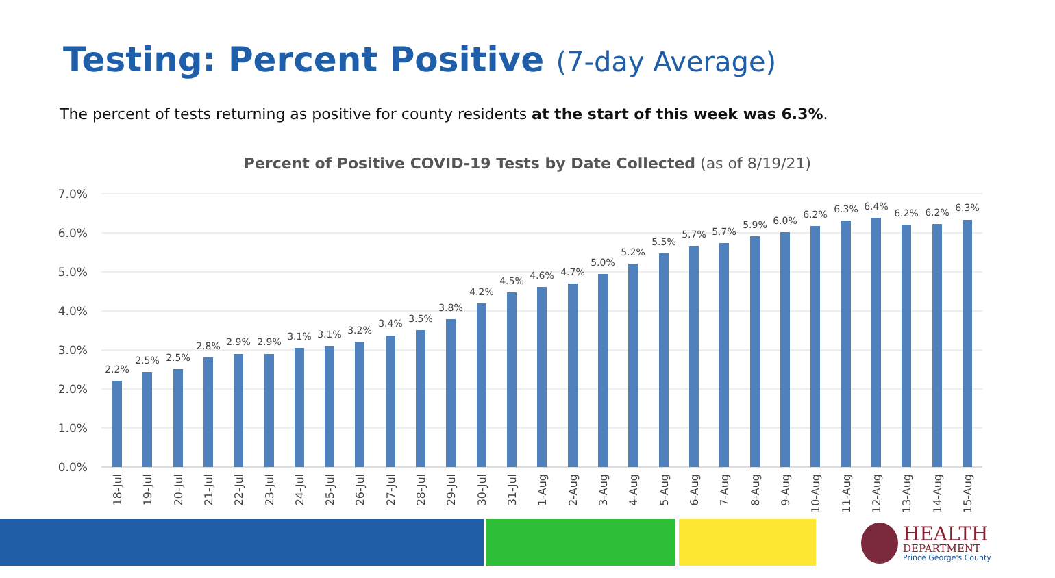Testing: Percent Positive (7-day Average)
The percent of tests returning as positive for county residents at the start of this week was 6.3%.
Percent of Positive COVID-19 Tests by Date Collected (as of 8/19/21)
7.0%
6.0%
5.0%
4.0%
3.0%
2.0%
1.0%
0.0%
2.2%
2.5%
2.5%
2.8%
2.9%
2.9%
3.1%
3.1%
3.2%
3.4%
3.5%
3.8%
4.2%
4.5%
4.6%
4.7%
5.0%
5.2%
5.5%
5.7%
5.7%
5.9%
6.0%
6.2%
6.3%
6.4%
6.2%
6.2%
6.3%
18-Jul
19-Jul
20-Jul
21-Jul
22-Jul
23-Jul
24-Jul
25-Jul
26-Jul
27-Jul
28-Jul
29-Jul
30-Jul
31-Jul
1-Aug
2-Aug
3-Aug
4-Aug
5-Aug
6-Aug
7-Aug
8-Aug
9-Aug
10-Aug
11-Aug
12-Aug
13-Aug
14-Aug
15-Aug
HEALTH
DEPARTMENT
Prince George's County